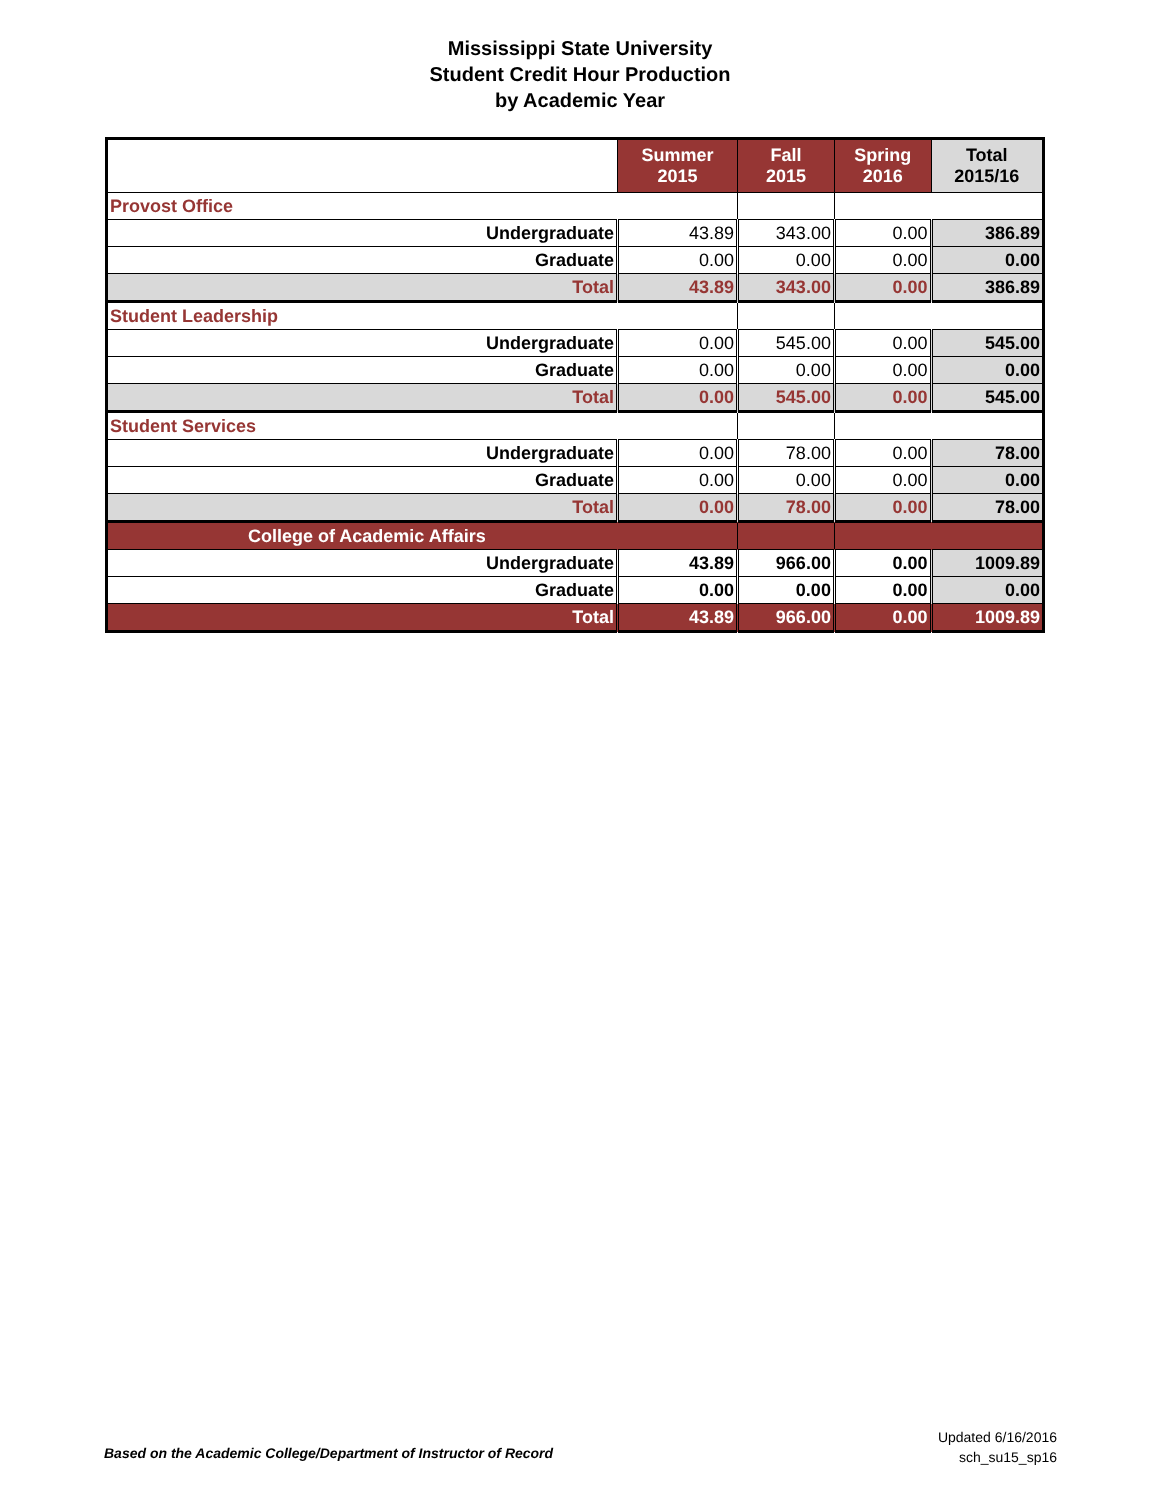Mississippi State University
Student Credit Hour Production
by Academic Year
| | Summer 2015 | Fall 2015 | Spring 2016 | Total 2015/16 |
| --- | --- | --- | --- | --- |
| Provost Office | | | | |
| Undergraduate | 43.89 | 343.00 | 0.00 | 386.89 |
| Graduate | 0.00 | 0.00 | 0.00 | 0.00 |
| Total | 43.89 | 343.00 | 0.00 | 386.89 |
| Student Leadership | | | | |
| Undergraduate | 0.00 | 545.00 | 0.00 | 545.00 |
| Graduate | 0.00 | 0.00 | 0.00 | 0.00 |
| Total | 0.00 | 545.00 | 0.00 | 545.00 |
| Student Services | | | | |
| Undergraduate | 0.00 | 78.00 | 0.00 | 78.00 |
| Graduate | 0.00 | 0.00 | 0.00 | 0.00 |
| Total | 0.00 | 78.00 | 0.00 | 78.00 |
| College of Academic Affairs | | | | |
| Undergraduate | 43.89 | 966.00 | 0.00 | 1009.89 |
| Graduate | 0.00 | 0.00 | 0.00 | 0.00 |
| Total | 43.89 | 966.00 | 0.00 | 1009.89 |
Based on the Academic College/Department of Instructor of Record
Updated 6/16/2016
sch_su15_sp16